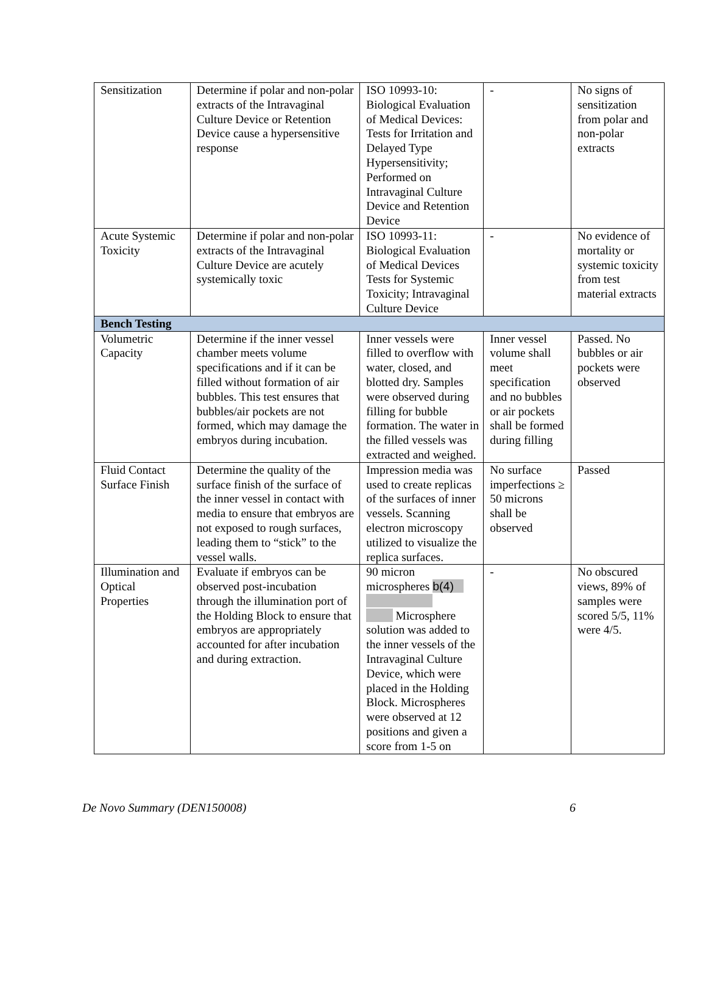| Sensitization | Determine if polar and non-polar extracts of the Intravaginal Culture Device or Retention Device cause a hypersensitive response | ISO 10993-10: Biological Evaluation of Medical Devices: Tests for Irritation and Delayed Type Hypersensitivity; Performed on Intravaginal Culture Device and Retention Device | - | No signs of sensitization from polar and non-polar extracts |
| Acute Systemic Toxicity | Determine if polar and non-polar extracts of the Intravaginal Culture Device are acutely systemically toxic | ISO 10993-11: Biological Evaluation of Medical Devices Tests for Systemic Toxicity; Intravaginal Culture Device | - | No evidence of mortality or systemic toxicity from test material extracts |
| Bench Testing | | | | |
| Volumetric Capacity | Determine if the inner vessel chamber meets volume specifications and if it can be filled without formation of air bubbles. This test ensures that bubbles/air pockets are not formed, which may damage the embryos during incubation. | Inner vessels were filled to overflow with water, closed, and blotted dry. Samples were observed during filling for bubble formation. The water in the filled vessels was extracted and weighed. | Inner vessel volume shall meet specification and no bubbles or air pockets shall be formed during filling | Passed. No bubbles or air pockets were observed |
| Fluid Contact Surface Finish | Determine the quality of the surface finish of the surface of the inner vessel in contact with media to ensure that embryos are not exposed to rough surfaces, leading them to “stick” to the vessel walls. | Impression media was used to create replicas of the surfaces of inner vessels. Scanning electron microscopy utilized to visualize the replica surfaces. | No surface imperfections ≥ 50 microns shall be observed | Passed |
| Illumination and Optical Properties | Evaluate if embryos can be observed post-incubation through the illumination port of the Holding Block to ensure that embryos are appropriately accounted for after incubation and during extraction. | 90 micron microspheres b(4) Microsphere solution was added to the inner vessels of the Intravaginal Culture Device, which were placed in the Holding Block. Microspheres were observed at 12 positions and given a score from 1-5 on | - | No obscured views, 89% of samples were scored 5/5, 11% were 4/5. |
De Novo Summary (DEN150008) 6